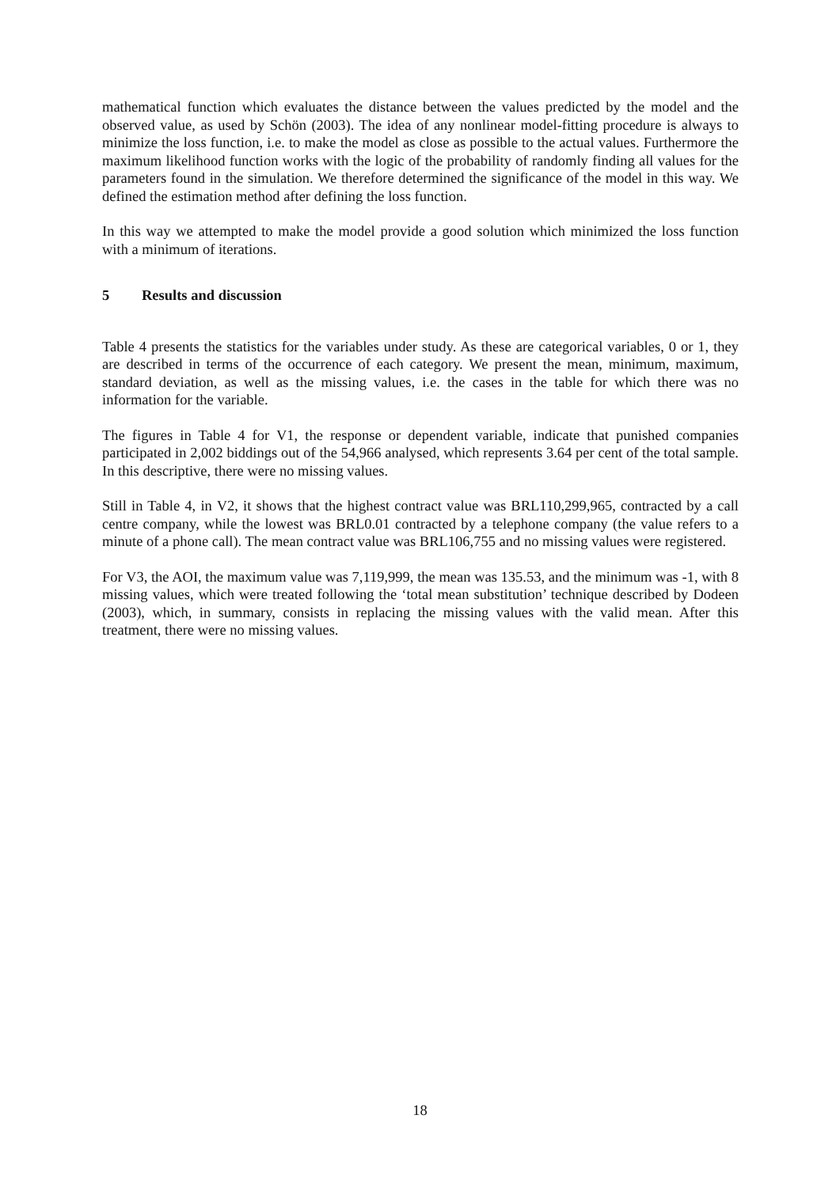mathematical function which evaluates the distance between the values predicted by the model and the observed value, as used by Schön (2003). The idea of any nonlinear model-fitting procedure is always to minimize the loss function, i.e. to make the model as close as possible to the actual values. Furthermore the maximum likelihood function works with the logic of the probability of randomly finding all values for the parameters found in the simulation. We therefore determined the significance of the model in this way. We defined the estimation method after defining the loss function.
In this way we attempted to make the model provide a good solution which minimized the loss function with a minimum of iterations.
5 Results and discussion
Table 4 presents the statistics for the variables under study. As these are categorical variables, 0 or 1, they are described in terms of the occurrence of each category. We present the mean, minimum, maximum, standard deviation, as well as the missing values, i.e. the cases in the table for which there was no information for the variable.
The figures in Table 4 for V1, the response or dependent variable, indicate that punished companies participated in 2,002 biddings out of the 54,966 analysed, which represents 3.64 per cent of the total sample. In this descriptive, there were no missing values.
Still in Table 4, in V2, it shows that the highest contract value was BRL110,299,965, contracted by a call centre company, while the lowest was BRL0.01 contracted by a telephone company (the value refers to a minute of a phone call). The mean contract value was BRL106,755 and no missing values were registered.
For V3, the AOI, the maximum value was 7,119,999, the mean was 135.53, and the minimum was -1, with 8 missing values, which were treated following the ‘total mean substitution’ technique described by Dodeen (2003), which, in summary, consists in replacing the missing values with the valid mean. After this treatment, there were no missing values.
18